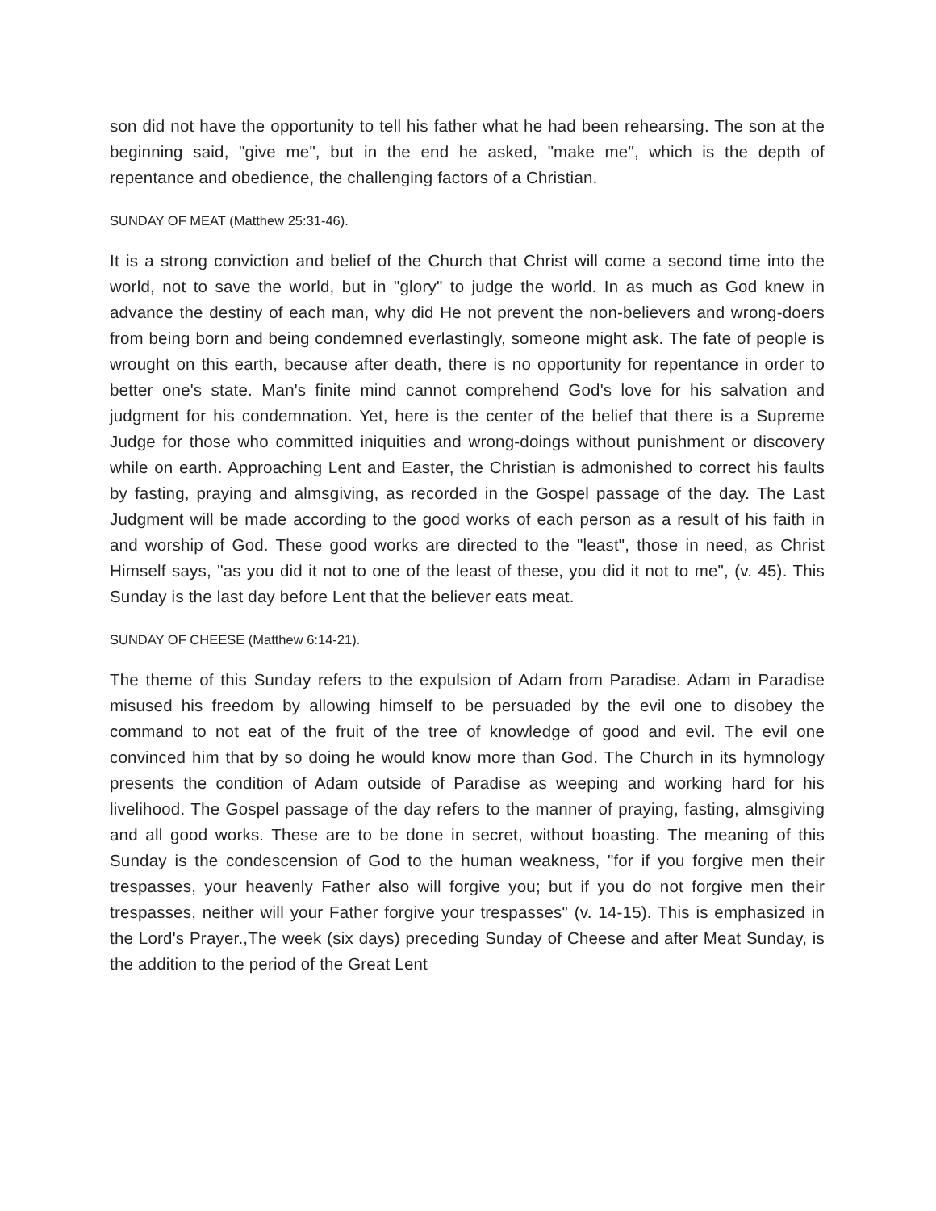son did not have the opportunity to tell his father what he had been rehearsing. The son at the beginning said, "give me", but in the end he asked, "make me", which is the depth of repentance and obedience, the challenging factors of a Christian.
SUNDAY OF MEAT (Matthew 25:31-46).
It is a strong conviction and belief of the Church that Christ will come a second time into the world, not to save the world, but in "glory" to judge the world. In as much as God knew in advance the destiny of each man, why did He not prevent the non-believers and wrong-doers from being born and being condemned everlastingly, someone might ask. The fate of people is wrought on this earth, because after death, there is no opportunity for repentance in order to better one's state. Man's finite mind cannot comprehend God's love for his salvation and judgment for his condemnation. Yet, here is the center of the belief that there is a Supreme Judge for those who committed iniquities and wrong-doings without punishment or discovery while on earth. Approaching Lent and Easter, the Christian is admonished to correct his faults by fasting, praying and almsgiving, as recorded in the Gospel passage of the day. The Last Judgment will be made according to the good works of each person as a result of his faith in and worship of God. These good works are directed to the "least", those in need, as Christ Himself says, "as you did it not to one of the least of these, you did it not to me", (v. 45). This Sunday is the last day before Lent that the believer eats meat.
SUNDAY OF CHEESE (Matthew 6:14-21).
The theme of this Sunday refers to the expulsion of Adam from Paradise. Adam in Paradise misused his freedom by allowing himself to be persuaded by the evil one to disobey the command to not eat of the fruit of the tree of knowledge of good and evil. The evil one convinced him that by so doing he would know more than God. The Church in its hymnology presents the condition of Adam outside of Paradise as weeping and working hard for his livelihood. The Gospel passage of the day refers to the manner of praying, fasting, almsgiving and all good works. These are to be done in secret, without boasting. The meaning of this Sunday is the condescension of God to the human weakness, "for if you forgive men their trespasses, your heavenly Father also will forgive you; but if you do not forgive men their trespasses, neither will your Father forgive your trespasses" (v. 14-15). This is emphasized in the Lord's Prayer.,The week (six days) preceding Sunday of Cheese and after Meat Sunday, is the addition to the period of the Great Lent